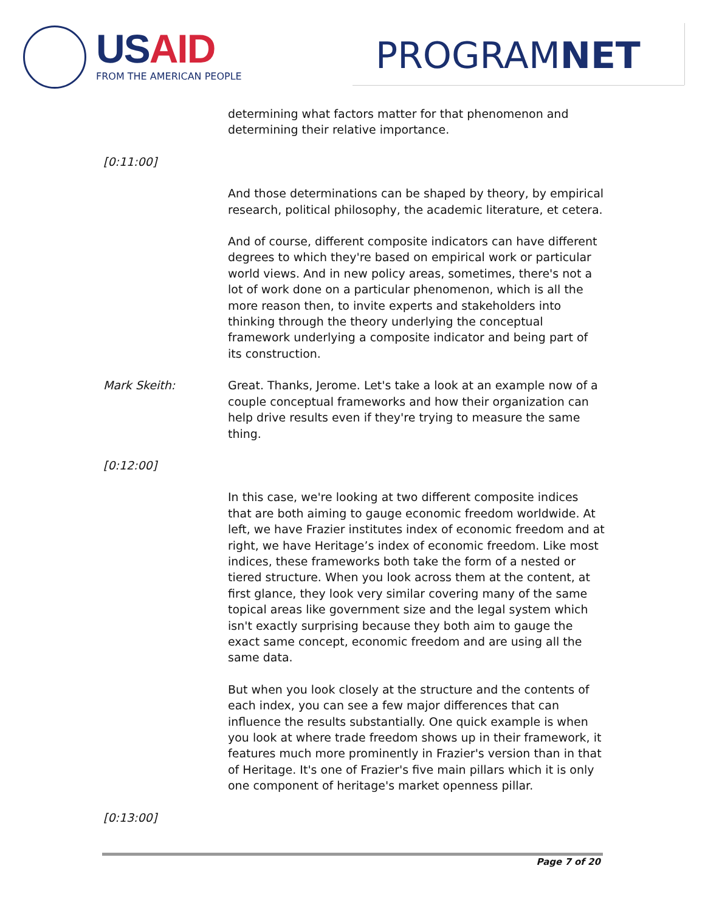US AID
FROM THE AMERICAN PEOPLE PROGRAMNET
determining what factors matter for that phenomenon and determining their relative importance.
[0:11:00]
And those determinations can be shaped by theory, by empirical research, political philosophy, the academic literature, et cetera.
And of course, different composite indicators can have different degrees to which they're based on empirical work or particular world views. And in new policy areas, sometimes, there's not a lot of work done on a particular phenomenon, which is all the more reason then, to invite experts and stakeholders into thinking through the theory underlying the conceptual framework underlying a composite indicator and being part of its construction.
Mark Skeith: Great. Thanks, Jerome. Let's take a look at an example now of a couple conceptual frameworks and how their organization can help drive results even if they're trying to measure the same thing.
[0:12:00]
In this case, we're looking at two different composite indices that are both aiming to gauge economic freedom worldwide. At left, we have Frazier institutes index of economic freedom and at right, we have Heritage’s index of economic freedom. Like most indices, these frameworks both take the form of a nested or tiered structure. When you look across them at the content, at first glance, they look very similar covering many of the same topical areas like government size and the legal system which isn't exactly surprising because they both aim to gauge the exact same concept, economic freedom and are using all the same data.
But when you look closely at the structure and the contents of each index, you can see a few major differences that can influence the results substantially. One quick example is when you look at where trade freedom shows up in their framework, it features much more prominently in Frazier's version than in that of Heritage. It's one of Frazier's five main pillars which it is only one component of heritage's market openness pillar.
[0:13:00]
Page 7 of 20